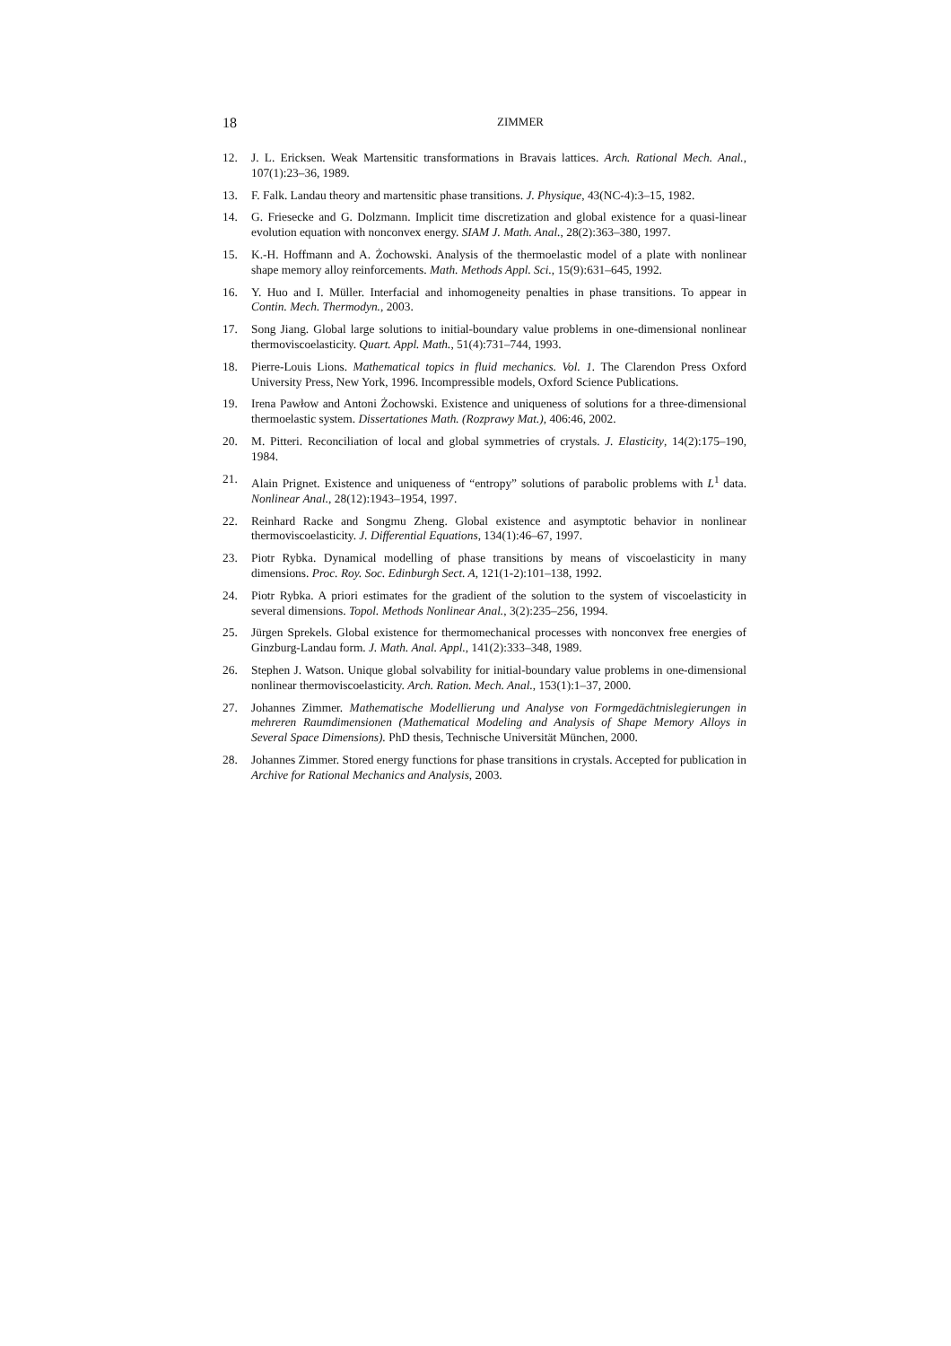18 ZIMMER
12. J. L. Ericksen. Weak Martensitic transformations in Bravais lattices. Arch. Rational Mech. Anal., 107(1):23–36, 1989.
13. F. Falk. Landau theory and martensitic phase transitions. J. Physique, 43(NC-4):3–15, 1982.
14. G. Friesecke and G. Dolzmann. Implicit time discretization and global existence for a quasi-linear evolution equation with nonconvex energy. SIAM J. Math. Anal., 28(2):363–380, 1997.
15. K.-H. Hoffmann and A. Żochowski. Analysis of the thermoelastic model of a plate with nonlinear shape memory alloy reinforcements. Math. Methods Appl. Sci., 15(9):631–645, 1992.
16. Y. Huo and I. Müller. Interfacial and inhomogeneity penalties in phase transitions. To appear in Contin. Mech. Thermodyn., 2003.
17. Song Jiang. Global large solutions to initial-boundary value problems in one-dimensional nonlinear thermoviscoelasticity. Quart. Appl. Math., 51(4):731–744, 1993.
18. Pierre-Louis Lions. Mathematical topics in fluid mechanics. Vol. 1. The Clarendon Press Oxford University Press, New York, 1996. Incompressible models, Oxford Science Publications.
19. Irena Pawłow and Antoni Żochowski. Existence and uniqueness of solutions for a three-dimensional thermoelastic system. Dissertationes Math. (Rozprawy Mat.), 406:46, 2002.
20. M. Pitteri. Reconciliation of local and global symmetries of crystals. J. Elasticity, 14(2):175–190, 1984.
21. Alain Prignet. Existence and uniqueness of “entropy” solutions of parabolic problems with L<sup>1</sup> data. Nonlinear Anal., 28(12):1943–1954, 1997.
22. Reinhard Racke and Songmu Zheng. Global existence and asymptotic behavior in nonlinear thermoviscoelasticity. J. Differential Equations, 134(1):46–67, 1997.
23. Piotr Rybka. Dynamical modelling of phase transitions by means of viscoelasticity in many dimensions. Proc. Roy. Soc. Edinburgh Sect. A, 121(1-2):101–138, 1992.
24. Piotr Rybka. A priori estimates for the gradient of the solution to the system of viscoelasticity in several dimensions. Topol. Methods Nonlinear Anal., 3(2):235–256, 1994.
25. Jürgen Sprekels. Global existence for thermomechanical processes with nonconvex free energies of Ginzburg-Landau form. J. Math. Anal. Appl., 141(2):333–348, 1989.
26. Stephen J. Watson. Unique global solvability for initial-boundary value problems in one-dimensional nonlinear thermoviscoelasticity. Arch. Ration. Mech. Anal., 153(1):1–37, 2000.
27. Johannes Zimmer. Mathematische Modellierung und Analyse von Formgedächtnislegierungen in mehreren Raumdimensionen (Mathematical Modeling and Analysis of Shape Memory Alloys in Several Space Dimensions). PhD thesis, Technische Universität München, 2000.
28. Johannes Zimmer. Stored energy functions for phase transitions in crystals. Accepted for publication in Archive for Rational Mechanics and Analysis, 2003.